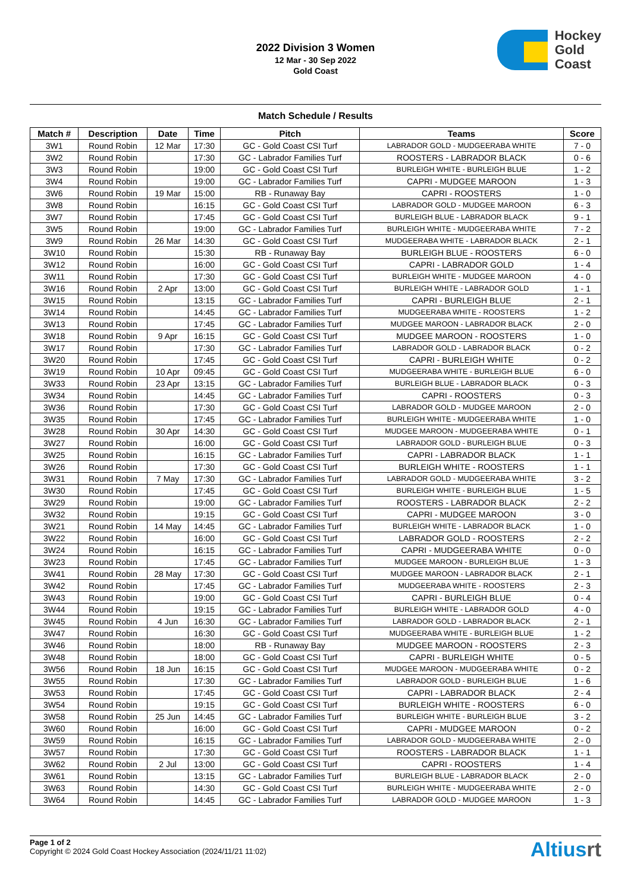2022 Division 3 Women
12 Mar - 30 Sep 2022
Gold Coast
Hockey
Gold
Coast
Match Schedule / Results
| Match # | Description | Date | Time | Pitch | Teams | Score |
| --- | --- | --- | --- | --- | --- | --- |
| 3W1 | Round Robin | 12 Mar | 17:30 | GC - Gold Coast CSI Turf | LABRADOR GOLD - MUDGEERABA WHITE | 7 - 0 |
| 3W2 | Round Robin | | 17:30 | GC - Labrador Families Turf | ROOSTERS - LABRADOR BLACK | 0 - 6 |
| 3W3 | Round Robin | | 19:00 | GC - Gold Coast CSI Turf | BURLEIGH WHITE - BURLEIGH BLUE | 1 - 2 |
| 3W4 | Round Robin | | 19:00 | GC - Labrador Families Turf | CAPRI - MUDGEE MAROON | 1 - 3 |
| 3W6 | Round Robin | 19 Mar | 15:00 | RB - Runaway Bay | CAPRI - ROOSTERS | 1 - 0 |
| 3W8 | Round Robin | | 16:15 | GC - Gold Coast CSI Turf | LABRADOR GOLD - MUDGEE MAROON | 6 - 3 |
| 3W7 | Round Robin | | 17:45 | GC - Gold Coast CSI Turf | BURLEIGH BLUE - LABRADOR BLACK | 9 - 1 |
| 3W5 | Round Robin | | 19:00 | GC - Labrador Families Turf | BURLEIGH WHITE - MUDGEERABA WHITE | 7 - 2 |
| 3W9 | Round Robin | 26 Mar | 14:30 | GC - Gold Coast CSI Turf | MUDGEERABA WHITE - LABRADOR BLACK | 2 - 1 |
| 3W10 | Round Robin | | 15:30 | RB - Runaway Bay | BURLEIGH BLUE - ROOSTERS | 6 - 0 |
| 3W12 | Round Robin | | 16:00 | GC - Gold Coast CSI Turf | CAPRI - LABRADOR GOLD | 1 - 4 |
| 3W11 | Round Robin | | 17:30 | GC - Gold Coast CSI Turf | BURLEIGH WHITE - MUDGEE MAROON | 4 - 0 |
| 3W16 | Round Robin | 2 Apr | 13:00 | GC - Gold Coast CSI Turf | BURLEIGH WHITE - LABRADOR GOLD | 1 - 1 |
| 3W15 | Round Robin | | 13:15 | GC - Labrador Families Turf | CAPRI - BURLEIGH BLUE | 2 - 1 |
| 3W14 | Round Robin | | 14:45 | GC - Labrador Families Turf | MUDGEERABA WHITE - ROOSTERS | 1 - 2 |
| 3W13 | Round Robin | | 17:45 | GC - Labrador Families Turf | MUDGEE MAROON - LABRADOR BLACK | 2 - 0 |
| 3W18 | Round Robin | 9 Apr | 16:15 | GC - Gold Coast CSI Turf | MUDGEE MAROON - ROOSTERS | 1 - 0 |
| 3W17 | Round Robin | | 17:30 | GC - Labrador Families Turf | LABRADOR GOLD - LABRADOR BLACK | 0 - 2 |
| 3W20 | Round Robin | | 17:45 | GC - Gold Coast CSI Turf | CAPRI - BURLEIGH WHITE | 0 - 2 |
| 3W19 | Round Robin | 10 Apr | 09:45 | GC - Gold Coast CSI Turf | MUDGEERABA WHITE - BURLEIGH BLUE | 6 - 0 |
| 3W33 | Round Robin | 23 Apr | 13:15 | GC - Labrador Families Turf | BURLEIGH BLUE - LABRADOR BLACK | 0 - 3 |
| 3W34 | Round Robin | | 14:45 | GC - Labrador Families Turf | CAPRI - ROOSTERS | 0 - 3 |
| 3W36 | Round Robin | | 17:30 | GC - Gold Coast CSI Turf | LABRADOR GOLD - MUDGEE MAROON | 2 - 0 |
| 3W35 | Round Robin | | 17:45 | GC - Labrador Families Turf | BURLEIGH WHITE - MUDGEERABA WHITE | 1 - 0 |
| 3W28 | Round Robin | 30 Apr | 14:30 | GC - Gold Coast CSI Turf | MUDGEE MAROON - MUDGEERABA WHITE | 0 - 1 |
| 3W27 | Round Robin | | 16:00 | GC - Gold Coast CSI Turf | LABRADOR GOLD - BURLEIGH BLUE | 0 - 3 |
| 3W25 | Round Robin | | 16:15 | GC - Labrador Families Turf | CAPRI - LABRADOR BLACK | 1 - 1 |
| 3W26 | Round Robin | | 17:30 | GC - Gold Coast CSI Turf | BURLEIGH WHITE - ROOSTERS | 1 - 1 |
| 3W31 | Round Robin | 7 May | 17:30 | GC - Labrador Families Turf | LABRADOR GOLD - MUDGEERABA WHITE | 3 - 2 |
| 3W30 | Round Robin | | 17:45 | GC - Gold Coast CSI Turf | BURLEIGH WHITE - BURLEIGH BLUE | 1 - 5 |
| 3W29 | Round Robin | | 19:00 | GC - Labrador Families Turf | ROOSTERS - LABRADOR BLACK | 2 - 2 |
| 3W32 | Round Robin | | 19:15 | GC - Gold Coast CSI Turf | CAPRI - MUDGEE MAROON | 3 - 0 |
| 3W21 | Round Robin | 14 May | 14:45 | GC - Labrador Families Turf | BURLEIGH WHITE - LABRADOR BLACK | 1 - 0 |
| 3W22 | Round Robin | | 16:00 | GC - Gold Coast CSI Turf | LABRADOR GOLD - ROOSTERS | 2 - 2 |
| 3W24 | Round Robin | | 16:15 | GC - Labrador Families Turf | CAPRI - MUDGEERABA WHITE | 0 - 0 |
| 3W23 | Round Robin | | 17:45 | GC - Labrador Families Turf | MUDGEE MAROON - BURLEIGH BLUE | 1 - 3 |
| 3W41 | Round Robin | 28 May | 17:30 | GC - Gold Coast CSI Turf | MUDGEE MAROON - LABRADOR BLACK | 2 - 1 |
| 3W42 | Round Robin | | 17:45 | GC - Labrador Families Turf | MUDGEERABA WHITE - ROOSTERS | 2 - 3 |
| 3W43 | Round Robin | | 19:00 | GC - Gold Coast CSI Turf | CAPRI - BURLEIGH BLUE | 0 - 4 |
| 3W44 | Round Robin | | 19:15 | GC - Labrador Families Turf | BURLEIGH WHITE - LABRADOR GOLD | 4 - 0 |
| 3W45 | Round Robin | 4 Jun | 16:30 | GC - Labrador Families Turf | LABRADOR GOLD - LABRADOR BLACK | 2 - 1 |
| 3W47 | Round Robin | | 16:30 | GC - Gold Coast CSI Turf | MUDGEERABA WHITE - BURLEIGH BLUE | 1 - 2 |
| 3W46 | Round Robin | | 18:00 | RB - Runaway Bay | MUDGEE MAROON - ROOSTERS | 2 - 3 |
| 3W48 | Round Robin | | 18:00 | GC - Gold Coast CSI Turf | CAPRI - BURLEIGH WHITE | 0 - 5 |
| 3W56 | Round Robin | 18 Jun | 16:15 | GC - Gold Coast CSI Turf | MUDGEE MAROON - MUDGEERABA WHITE | 0 - 2 |
| 3W55 | Round Robin | | 17:30 | GC - Labrador Families Turf | LABRADOR GOLD - BURLEIGH BLUE | 1 - 6 |
| 3W53 | Round Robin | | 17:45 | GC - Gold Coast CSI Turf | CAPRI - LABRADOR BLACK | 2 - 4 |
| 3W54 | Round Robin | | 19:15 | GC - Gold Coast CSI Turf | BURLEIGH WHITE - ROOSTERS | 6 - 0 |
| 3W58 | Round Robin | 25 Jun | 14:45 | GC - Labrador Families Turf | BURLEIGH WHITE - BURLEIGH BLUE | 3 - 2 |
| 3W60 | Round Robin | | 16:00 | GC - Gold Coast CSI Turf | CAPRI - MUDGEE MAROON | 0 - 2 |
| 3W59 | Round Robin | | 16:15 | GC - Labrador Families Turf | LABRADOR GOLD - MUDGEERABA WHITE | 2 - 0 |
| 3W57 | Round Robin | | 17:30 | GC - Gold Coast CSI Turf | ROOSTERS - LABRADOR BLACK | 1 - 1 |
| 3W62 | Round Robin | 2 Jul | 13:00 | GC - Gold Coast CSI Turf | CAPRI - ROOSTERS | 1 - 4 |
| 3W61 | Round Robin | | 13:15 | GC - Labrador Families Turf | BURLEIGH BLUE - LABRADOR BLACK | 2 - 0 |
| 3W63 | Round Robin | | 14:30 | GC - Gold Coast CSI Turf | BURLEIGH WHITE - MUDGEERABA WHITE | 2 - 0 |
| 3W64 | Round Robin | | 14:45 | GC - Labrador Families Turf | LABRADOR GOLD - MUDGEE MAROON | 1 - 3 |
Page 1 of 2
Copyright © 2024 Gold Coast Hockey Association (2024/11/21 11:02)
Altiusrt